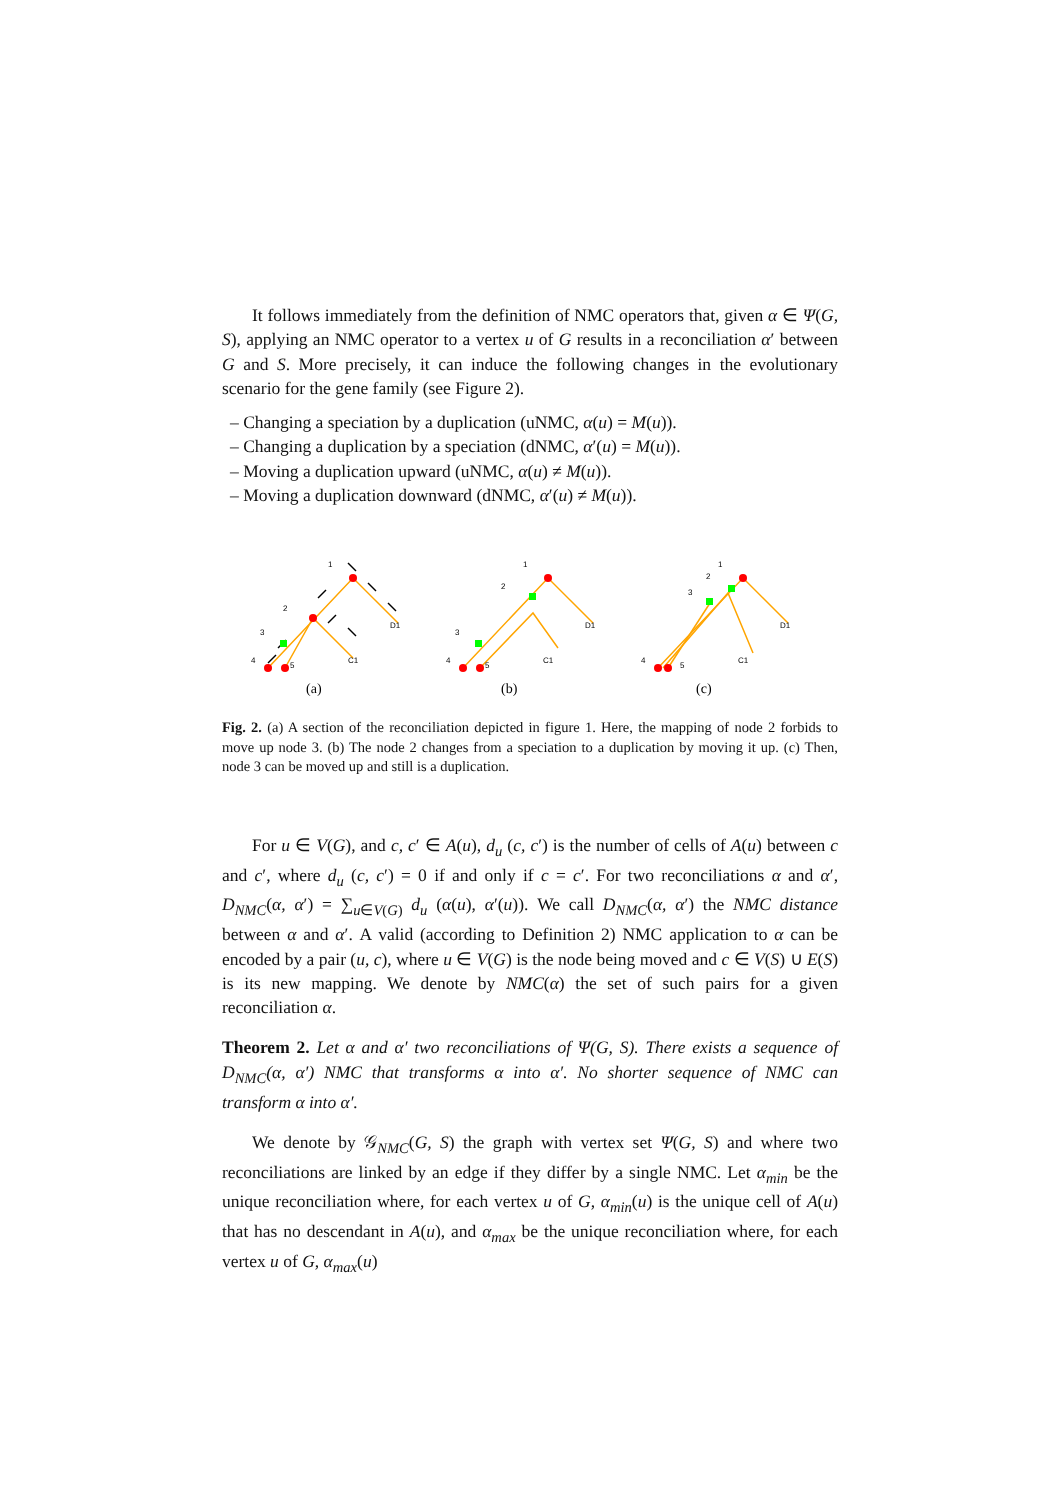It follows immediately from the definition of NMC operators that, given α ∈ Ψ(G, S), applying an NMC operator to a vertex u of G results in a reconciliation α′ between G and S. More precisely, it can induce the following changes in the evolutionary scenario for the gene family (see Figure 2).
– Changing a speciation by a duplication (uNMC, α(u) = M(u)).
– Changing a duplication by a speciation (dNMC, α′(u) = M(u)).
– Moving a duplication upward (uNMC, α(u) ≠ M(u)).
– Moving a duplication downward (dNMC, α′(u) ≠ M(u)).
1
2
3
4
5
D1
C1
(a)
1
2
3
4
5
D1
C1
(b)
1
2
3
4
5
D1
C1
(c)
Fig. 2. (a) A section of the reconciliation depicted in figure 1. Here, the mapping of node 2 forbids to move up node 3. (b) The node 2 changes from a speciation to a duplication by moving it up. (c) Then, node 3 can be moved up and still is a duplication.
For u ∈ V(G), and c, c′ ∈ A(u), d<sub>u</sub> (c, c′) is the number of cells of A(u) between c and c′, where d<sub>u</sub> (c, c′) = 0 if and only if c = c′. For two reconciliations α and α′, D<sub>NMC</sub>(α, α′) = ∑<sub>u∈V(G)</sub> d<sub>u</sub> (α(u), α′(u)). We call D<sub>NMC</sub>(α, α′) the NMC distance between α and α′. A valid (according to Definition 2) NMC application to α can be encoded by a pair (u, c), where u ∈ V(G) is the node being moved and c ∈ V(S) ∪ E(S) is its new mapping. We denote by NMC(α) the set of such pairs for a given reconciliation α.
Theorem 2. Let α and α′ two reconciliations of Ψ(G, S). There exists a sequence of D<sub>NMC</sub>(α, α′) NMC that transforms α into α′. No shorter sequence of NMC can transform α into α′.
We denote by 𝒢<sub>NMC</sub>(G, S) the graph with vertex set Ψ(G, S) and where two reconciliations are linked by an edge if they differ by a single NMC. Let α<sub>min</sub> be the unique reconciliation where, for each vertex u of G, α<sub>min</sub>(u) is the unique cell of A(u) that has no descendant in A(u), and α<sub>max</sub> be the unique reconciliation where, for each vertex u of G, α<sub>max</sub>(u)